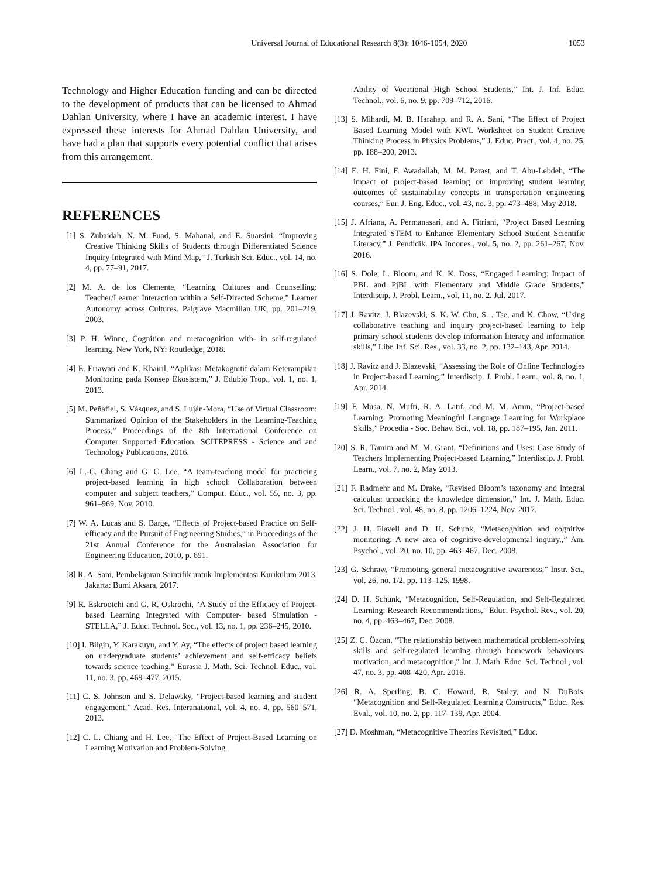Universal Journal of Educational Research 8(3): 1046-1054, 2020 1053
Technology and Higher Education funding and can be directed to the development of products that can be licensed to Ahmad Dahlan University, where I have an academic interest. I have expressed these interests for Ahmad Dahlan University, and have had a plan that supports every potential conflict that arises from this arrangement.
REFERENCES
[1] S. Zubaidah, N. M. Fuad, S. Mahanal, and E. Suarsini, “Improving Creative Thinking Skills of Students through Differentiated Science Inquiry Integrated with Mind Map,” J. Turkish Sci. Educ., vol. 14, no. 4, pp. 77–91, 2017.
[2] M. A. de los Clemente, “Learning Cultures and Counselling: Teacher/Learner Interaction within a Self-Directed Scheme,” Learner Autonomy across Cultures. Palgrave Macmillan UK, pp. 201–219, 2003.
[3] P. H. Winne, Cognition and metacognition with- in self-regulated learning. New York, NY: Routledge, 2018.
[4] E. Eriawati and K. Khairil, “Aplikasi Metakognitif dalam Keterampilan Monitoring pada Konsep Ekosistem,” J. Edubio Trop., vol. 1, no. 1, 2013.
[5] M. Peñafiel, S. Vásquez, and S. Luján-Mora, “Use of Virtual Classroom: Summarized Opinion of the Stakeholders in the Learning-Teaching Process,” Proceedings of the 8th International Conference on Computer Supported Education. SCITEPRESS - Science and and Technology Publications, 2016.
[6] L.-C. Chang and G. C. Lee, “A team-teaching model for practicing project-based learning in high school: Collaboration between computer and subject teachers,” Comput. Educ., vol. 55, no. 3, pp. 961–969, Nov. 2010.
[7] W. A. Lucas and S. Barge, “Effects of Project-based Practice on Self-efficacy and the Pursuit of Engineering Studies,” in Proceedings of the 21st Annual Conference for the Australasian Association for Engineering Education, 2010, p. 691.
[8] R. A. Sani, Pembelajaran Saintifik untuk Implementasi Kurikulum 2013. Jakarta: Bumi Aksara, 2017.
[9] R. Eskrootchi and G. R. Oskrochi, “A Study of the Efficacy of Project-based Learning Integrated with Computer- based Simulation - STELLA,” J. Educ. Technol. Soc., vol. 13, no. 1, pp. 236–245, 2010.
[10] I. Bilgin, Y. Karakuyu, and Y. Ay, “The effects of project based learning on undergraduate students’ achievement and self-efficacy beliefs towards science teaching,” Eurasia J. Math. Sci. Technol. Educ., vol. 11, no. 3, pp. 469–477, 2015.
[11] C. S. Johnson and S. Delawsky, “Project-based learning and student engagement,” Acad. Res. Interanational, vol. 4, no. 4, pp. 560–571, 2013.
[12] C. L. Chiang and H. Lee, “The Effect of Project-Based Learning on Learning Motivation and Problem-Solving
Ability of Vocational High School Students,” Int. J. Inf. Educ. Technol., vol. 6, no. 9, pp. 709–712, 2016.
[13] S. Mihardi, M. B. Harahap, and R. A. Sani, “The Effect of Project Based Learning Model with KWL Worksheet on Student Creative Thinking Process in Physics Problems,” J. Educ. Pract., vol. 4, no. 25, pp. 188–200, 2013.
[14] E. H. Fini, F. Awadallah, M. M. Parast, and T. Abu-Lebdeh, “The impact of project-based learning on improving student learning outcomes of sustainability concepts in transportation engineering courses,” Eur. J. Eng. Educ., vol. 43, no. 3, pp. 473–488, May 2018.
[15] J. Afriana, A. Permanasari, and A. Fitriani, “Project Based Learning Integrated STEM to Enhance Elementary School Student Scientific Literacy,” J. Pendidik. IPA Indones., vol. 5, no. 2, pp. 261–267, Nov. 2016.
[16] S. Dole, L. Bloom, and K. K. Doss, “Engaged Learning: Impact of PBL and PjBL with Elementary and Middle Grade Students,” Interdiscip. J. Probl. Learn., vol. 11, no. 2, Jul. 2017.
[17] J. Ravitz, J. Blazevski, S. K. W. Chu, S. . Tse, and K. Chow, “Using collaborative teaching and inquiry project-based learning to help primary school students develop information literacy and information skills,” Libr. Inf. Sci. Res., vol. 33, no. 2, pp. 132–143, Apr. 2014.
[18] J. Ravitz and J. Blazevski, “Assessing the Role of Online Technologies in Project-based Learning,” Interdiscip. J. Probl. Learn., vol. 8, no. 1, Apr. 2014.
[19] F. Musa, N. Mufti, R. A. Latif, and M. M. Amin, “Project-based Learning: Promoting Meaningful Language Learning for Workplace Skills,” Procedia - Soc. Behav. Sci., vol. 18, pp. 187–195, Jan. 2011.
[20] S. R. Tamim and M. M. Grant, “Definitions and Uses: Case Study of Teachers Implementing Project-based Learning,” Interdiscip. J. Probl. Learn., vol. 7, no. 2, May 2013.
[21] F. Radmehr and M. Drake, “Revised Bloom’s taxonomy and integral calculus: unpacking the knowledge dimension,” Int. J. Math. Educ. Sci. Technol., vol. 48, no. 8, pp. 1206–1224, Nov. 2017.
[22] J. H. Flavell and D. H. Schunk, “Metacognition and cognitive monitoring: A new area of cognitive-developmental inquiry.,” Am. Psychol., vol. 20, no. 10, pp. 463–467, Dec. 2008.
[23] G. Schraw, “Promoting general metacognitive awareness,” Instr. Sci., vol. 26, no. 1/2, pp. 113–125, 1998.
[24] D. H. Schunk, “Metacognition, Self-Regulation, and Self-Regulated Learning: Research Recommendations,” Educ. Psychol. Rev., vol. 20, no. 4, pp. 463–467, Dec. 2008.
[25] Z. Ç. Özcan, “The relationship between mathematical problem-solving skills and self-regulated learning through homework behaviours, motivation, and metacognition,” Int. J. Math. Educ. Sci. Technol., vol. 47, no. 3, pp. 408–420, Apr. 2016.
[26] R. A. Sperling, B. C. Howard, R. Staley, and N. DuBois, “Metacognition and Self-Regulated Learning Constructs,” Educ. Res. Eval., vol. 10, no. 2, pp. 117–139, Apr. 2004.
[27] D. Moshman, “Metacognitive Theories Revisited,” Educ.